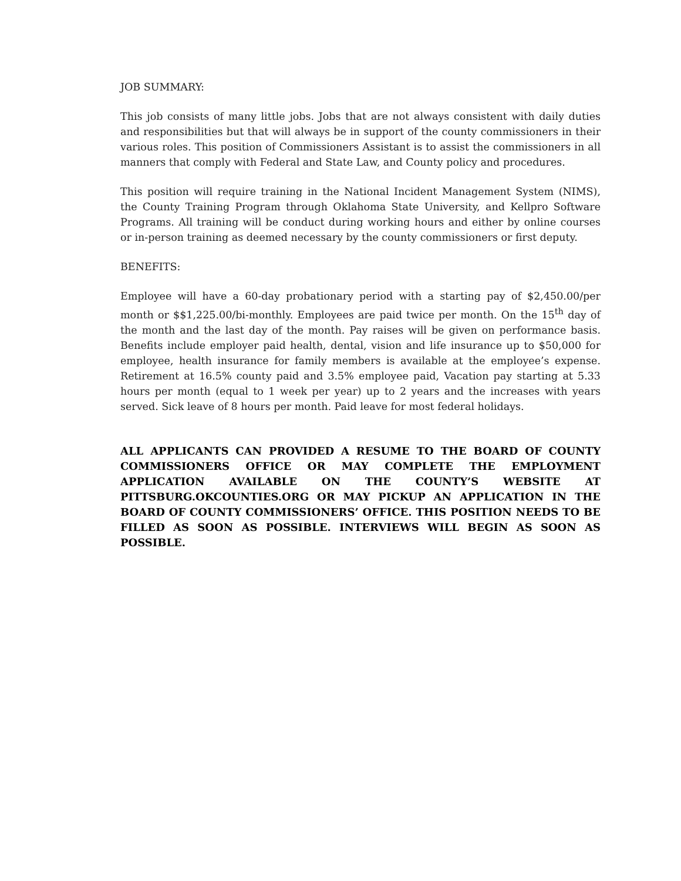JOB SUMMARY:
This job consists of many little jobs. Jobs that are not always consistent with daily duties and responsibilities but that will always be in support of the county commissioners in their various roles. This position of Commissioners Assistant is to assist the commissioners in all manners that comply with Federal and State Law, and County policy and procedures.
This position will require training in the National Incident Management System (NIMS), the County Training Program through Oklahoma State University, and Kellpro Software Programs. All training will be conduct during working hours and either by online courses or in-person training as deemed necessary by the county commissioners or first deputy.
BENEFITS:
Employee will have a 60-day probationary period with a starting pay of $2,450.00/per month or $$1,225.00/bi-monthly. Employees are paid twice per month. On the 15<sup>th</sup> day of the month and the last day of the month. Pay raises will be given on performance basis. Benefits include employer paid health, dental, vision and life insurance up to $50,000 for employee, health insurance for family members is available at the employee’s expense. Retirement at 16.5% county paid and 3.5% employee paid, Vacation pay starting at 5.33 hours per month (equal to 1 week per year) up to 2 years and the increases with years served. Sick leave of 8 hours per month. Paid leave for most federal holidays.
ALL APPLICANTS CAN PROVIDED A RESUME TO THE BOARD OF COUNTY COMMISSIONERS OFFICE OR MAY COMPLETE THE EMPLOYMENT APPLICATION AVAILABLE ON THE COUNTY’S WEBSITE AT PITTSBURG.OKCOUNTIES.ORG OR MAY PICKUP AN APPLICATION IN THE BOARD OF COUNTY COMMISSIONERS’ OFFICE. THIS POSITION NEEDS TO BE FILLED AS SOON AS POSSIBLE. INTERVIEWS WILL BEGIN AS SOON AS POSSIBLE.